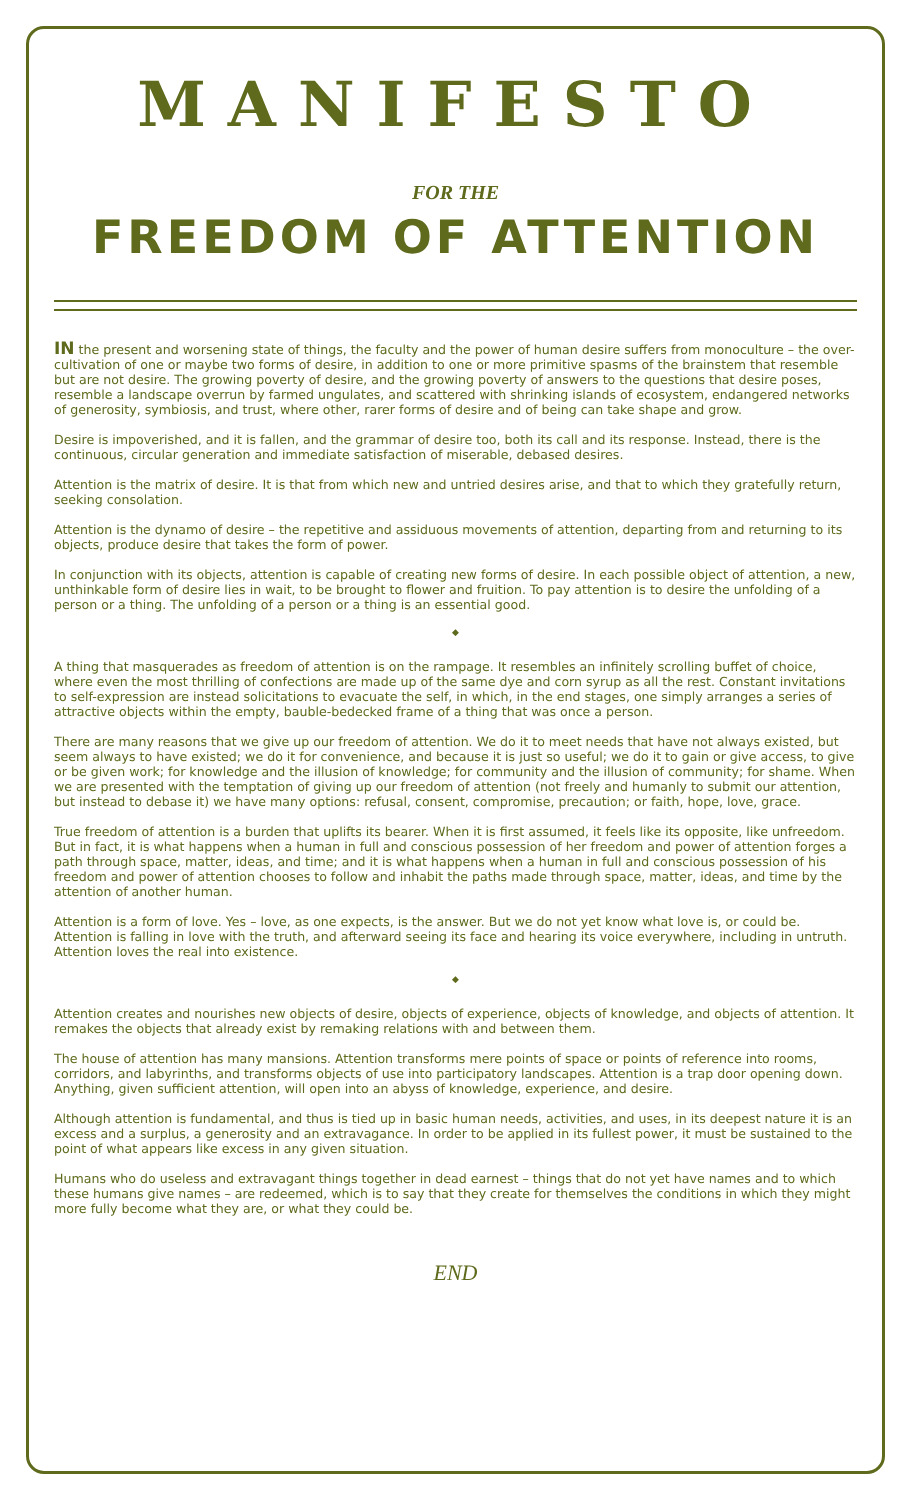MANIFESTO
FOR THE
FREEDOM OF ATTENTION
IN the present and worsening state of things, the faculty and the power of human desire suffers from monoculture – the over-cultivation of one or maybe two forms of desire, in addition to one or more primitive spasms of the brainstem that resemble but are not desire. The growing poverty of desire, and the growing poverty of answers to the questions that desire poses, resemble a landscape overrun by farmed ungulates, and scattered with shrinking islands of ecosystem, endangered networks of generosity, symbiosis, and trust, where other, rarer forms of desire and of being can take shape and grow.
Desire is impoverished, and it is fallen, and the grammar of desire too, both its call and its response. Instead, there is the continuous, circular generation and immediate satisfaction of miserable, debased desires.
Attention is the matrix of desire. It is that from which new and untried desires arise, and that to which they gratefully return, seeking consolation.
Attention is the dynamo of desire – the repetitive and assiduous movements of attention, departing from and returning to its objects, produce desire that takes the form of power.
In conjunction with its objects, attention is capable of creating new forms of desire. In each possible object of attention, a new, unthinkable form of desire lies in wait, to be brought to flower and fruition. To pay attention is to desire the unfolding of a person or a thing. The unfolding of a person or a thing is an essential good.
◆
A thing that masquerades as freedom of attention is on the rampage. It resembles an infinitely scrolling buffet of choice, where even the most thrilling of confections are made up of the same dye and corn syrup as all the rest. Constant invitations to self-expression are instead solicitations to evacuate the self, in which, in the end stages, one simply arranges a series of attractive objects within the empty, bauble-bedecked frame of a thing that was once a person.
There are many reasons that we give up our freedom of attention. We do it to meet needs that have not always existed, but seem always to have existed; we do it for convenience, and because it is just so useful; we do it to gain or give access, to give or be given work; for knowledge and the illusion of knowledge; for community and the illusion of community; for shame. When we are presented with the temptation of giving up our freedom of attention (not freely and humanly to submit our attention, but instead to debase it) we have many options: refusal, consent, compromise, precaution; or faith, hope, love, grace.
True freedom of attention is a burden that uplifts its bearer. When it is first assumed, it feels like its opposite, like unfreedom. But in fact, it is what happens when a human in full and conscious possession of her freedom and power of attention forges a path through space, matter, ideas, and time; and it is what happens when a human in full and conscious possession of his freedom and power of attention chooses to follow and inhabit the paths made through space, matter, ideas, and time by the attention of another human.
Attention is a form of love. Yes – love, as one expects, is the answer. But we do not yet know what love is, or could be. Attention is falling in love with the truth, and afterward seeing its face and hearing its voice everywhere, including in untruth. Attention loves the real into existence.
◆
Attention creates and nourishes new objects of desire, objects of experience, objects of knowledge, and objects of attention. It remakes the objects that already exist by remaking relations with and between them.
The house of attention has many mansions. Attention transforms mere points of space or points of reference into rooms, corridors, and labyrinths, and transforms objects of use into participatory landscapes. Attention is a trap door opening down. Anything, given sufficient attention, will open into an abyss of knowledge, experience, and desire.
Although attention is fundamental, and thus is tied up in basic human needs, activities, and uses, in its deepest nature it is an excess and a surplus, a generosity and an extravagance. In order to be applied in its fullest power, it must be sustained to the point of what appears like excess in any given situation.
Humans who do useless and extravagant things together in dead earnest – things that do not yet have names and to which these humans give names – are redeemed, which is to say that they create for themselves the conditions in which they might more fully become what they are, or what they could be.
END